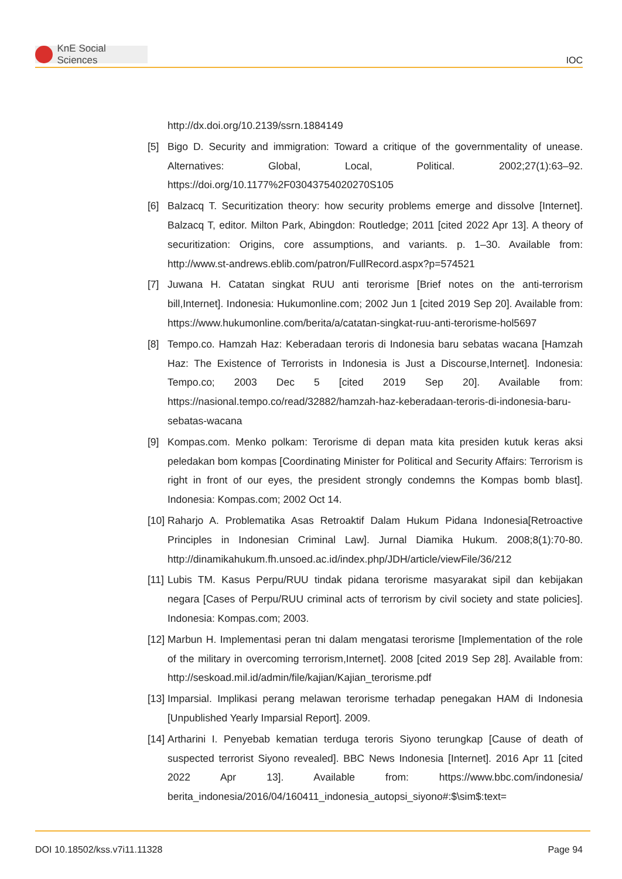KnE Social Sciences
IOC
http://dx.doi.org/10.2139/ssrn.1884149
[5] Bigo D. Security and immigration: Toward a critique of the governmentality of unease. Alternatives: Global, Local, Political. 2002;27(1):63–92. https://doi.org/10.1177%2F03043754020270S105
[6] Balzacq T. Securitization theory: how security problems emerge and dissolve [Internet]. Balzacq T, editor. Milton Park, Abingdon: Routledge; 2011 [cited 2022 Apr 13]. A theory of securitization: Origins, core assumptions, and variants. p. 1–30. Available from: http://www.st-andrews.eblib.com/patron/FullRecord.aspx?p=574521
[7] Juwana H. Catatan singkat RUU anti terorisme [Brief notes on the anti-terrorism bill,Internet]. Indonesia: Hukumonline.com; 2002 Jun 1 [cited 2019 Sep 20]. Available from: https://www.hukumonline.com/berita/a/catatan-singkat-ruu-anti-terorisme-hol5697
[8] Tempo.co. Hamzah Haz: Keberadaan teroris di Indonesia baru sebatas wacana [Hamzah Haz: The Existence of Terrorists in Indonesia is Just a Discourse,Internet]. Indonesia: Tempo.co; 2003 Dec 5 [cited 2019 Sep 20]. Available from: https://nasional.tempo.co/read/32882/hamzah-haz-keberadaan-teroris-di-indonesia-baru-sebatas-wacana
[9] Kompas.com. Menko polkam: Terorisme di depan mata kita presiden kutuk keras aksi peledakan bom kompas [Coordinating Minister for Political and Security Affairs: Terrorism is right in front of our eyes, the president strongly condemns the Kompas bomb blast]. Indonesia: Kompas.com; 2002 Oct 14.
[10]
Raharjo A. Problematika Asas Retroaktif Dalam Hukum Pidana Indonesia[Retroactive Principles in Indonesian Criminal Law]. Jurnal Diamika Hukum. 2008;8(1):70-80. http://dinamikahukum.fh.unsoed.ac.id/index.php/JDH/article/viewFile/36/212
[11]
Lubis TM. Kasus Perpu/RUU tindak pidana terorisme masyarakat sipil dan kebijakan negara [Cases of Perpu/RUU criminal acts of terrorism by civil society and state policies]. Indonesia: Kompas.com; 2003.
[12]
Marbun H. Implementasi peran tni dalam mengatasi terorisme [Implementation of the role of the military in overcoming terrorism,Internet]. 2008 [cited 2019 Sep 28]. Available from: http://seskoad.mil.id/admin/file/kajian/Kajian_terorisme.pdf
[13]
Imparsial. Implikasi perang melawan terorisme terhadap penegakan HAM di Indonesia [Unpublished Yearly Imparsial Report]. 2009.
[14]
Artharini I. Penyebab kematian terduga teroris Siyono terungkap [Cause of death of suspected terrorist Siyono revealed]. BBC News Indonesia [Internet]. 2016 Apr 11 [cited 2022 Apr 13]. Available from: https://www.bbc.com/indonesia/ berita_indonesia/2016/04/160411_indonesia_autopsi_siyono#:$\sim$:text=
DOI 10.18502/kss.v7i11.11328 Page 94